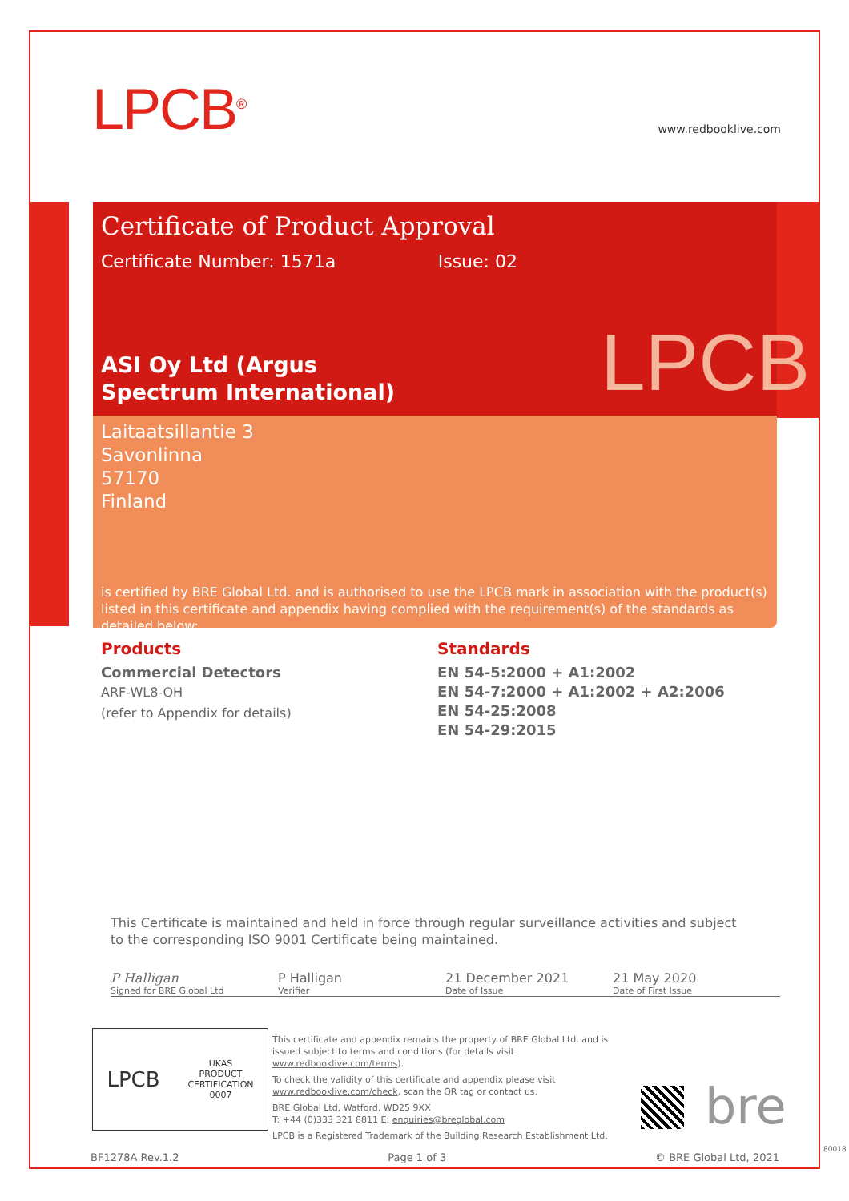LPCB<sup>®</sup>
www.redbooklive.com
Certificate of Product Approval
Certificate Number: 1571a Issue: 02
ASI Oy Ltd (Argus Spectrum International)
Laitaatsillantie 3
Savonlinna
57170
Finland
is certified by BRE Global Ltd. and is authorised to use the LPCB mark in association with the product(s) listed in this certificate and appendix having complied with the requirement(s) of the standards as detailed below:
LPCB
Products
Commercial Detectors
ARF-WL8-OH
(refer to Appendix for details)
Standards
EN 54-5:2000 + A1:2002
EN 54-7:2000 + A1:2002 + A2:2006
EN 54-25:2008
EN 54-29:2015
This Certificate is maintained and held in force through regular surveillance activities and subject to the corresponding ISO 9001 Certificate being maintained.
P Halligan
Signed for BRE Global Ltd
P Halligan
Verifier
21 December 2021
Date of Issue
21 May 2020
Date of First Issue
LPCB UKAS
PRODUCT
CERTIFICATION
0007
This certificate and appendix remains the property of BRE Global Ltd. and is issued subject to terms and conditions (for details visit www.redbooklive.com/terms).
To check the validity of this certificate and appendix please visit www.redbooklive.com/check, scan the QR tag or contact us.
BRE Global Ltd, Watford, WD25 9XX
T: +44 (0)333 321 8811 E: enquiries@breglobal.com
LPCB is a Registered Trademark of the Building Research Establishment Ltd.
bre
BF1278A Rev.1.2 Page 1 of 3 © BRE Global Ltd, 2021
80018